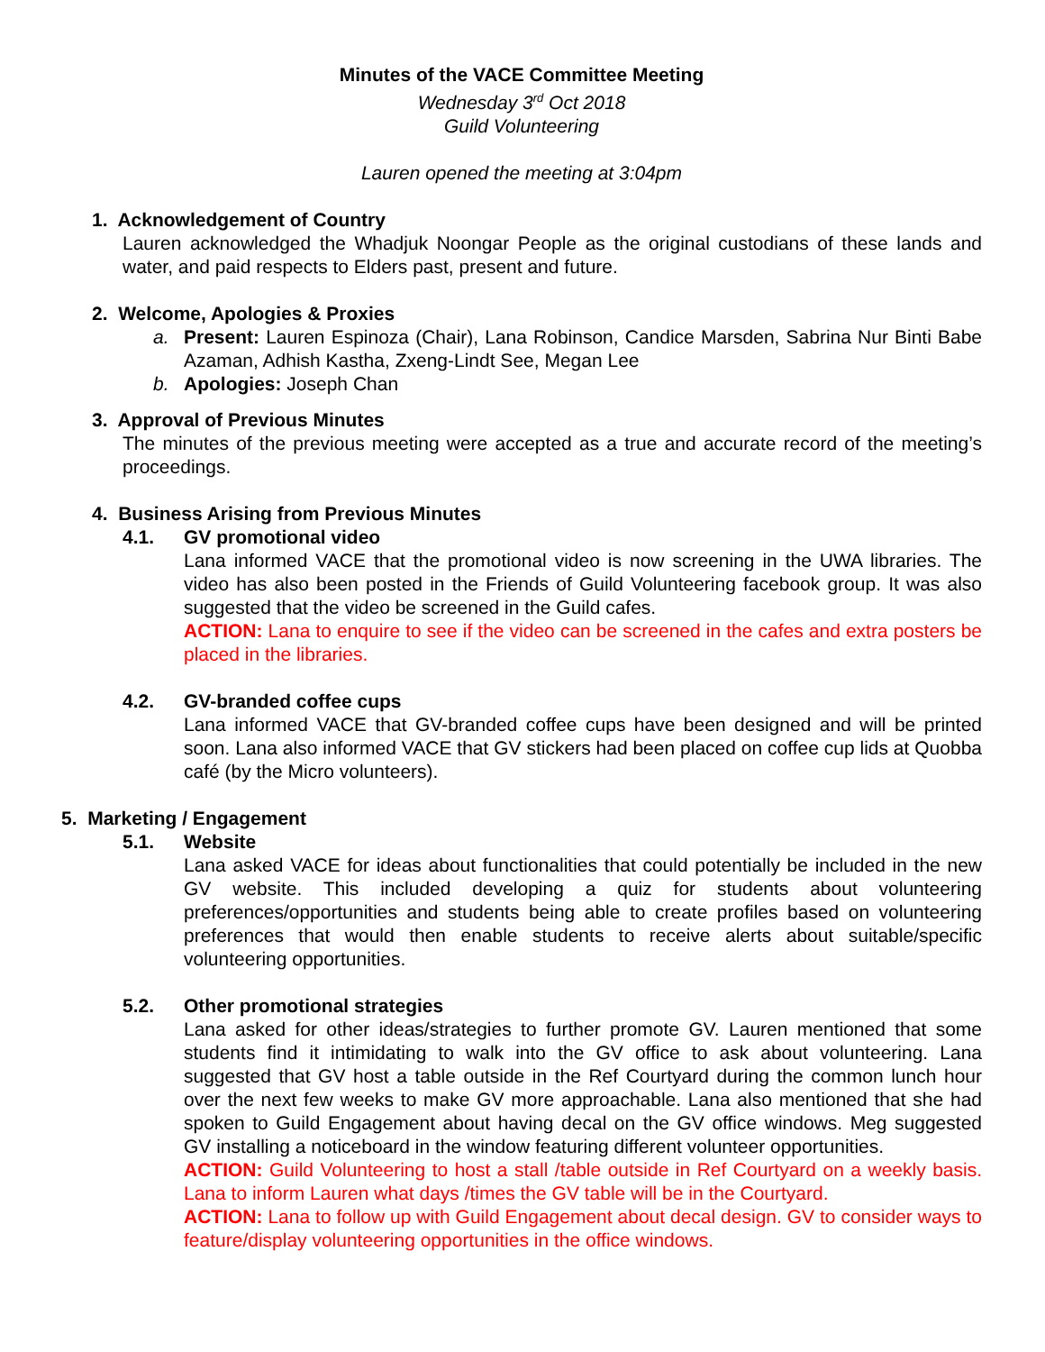Minutes of the VACE Committee Meeting
Wednesday 3<sup>rd</sup> Oct 2018
Guild Volunteering
Lauren opened the meeting at 3:04pm
1. Acknowledgement of Country
Lauren acknowledged the Whadjuk Noongar People as the original custodians of these lands and water, and paid respects to Elders past, present and future.
2. Welcome, Apologies & Proxies
a. Present: Lauren Espinoza (Chair), Lana Robinson, Candice Marsden, Sabrina Nur Binti Babe Azaman, Adhish Kastha, Zxeng-Lindt See, Megan Lee
b. Apologies: Joseph Chan
3. Approval of Previous Minutes
The minutes of the previous meeting were accepted as a true and accurate record of the meeting’s proceedings.
4. Business Arising from Previous Minutes
4.1. GV promotional video
Lana informed VACE that the promotional video is now screening in the UWA libraries. The video has also been posted in the Friends of Guild Volunteering facebook group. It was also suggested that the video be screened in the Guild cafes.
ACTION: Lana to enquire to see if the video can be screened in the cafes and extra posters be placed in the libraries.
4.2. GV-branded coffee cups
Lana informed VACE that GV-branded coffee cups have been designed and will be printed soon. Lana also informed VACE that GV stickers had been placed on coffee cup lids at Quobba café (by the Micro volunteers).
5. Marketing / Engagement
5.1. Website
Lana asked VACE for ideas about functionalities that could potentially be included in the new GV website. This included developing a quiz for students about volunteering preferences/opportunities and students being able to create profiles based on volunteering preferences that would then enable students to receive alerts about suitable/specific volunteering opportunities.
5.2. Other promotional strategies
Lana asked for other ideas/strategies to further promote GV. Lauren mentioned that some students find it intimidating to walk into the GV office to ask about volunteering. Lana suggested that GV host a table outside in the Ref Courtyard during the common lunch hour over the next few weeks to make GV more approachable. Lana also mentioned that she had spoken to Guild Engagement about having decal on the GV office windows. Meg suggested GV installing a noticeboard in the window featuring different volunteer opportunities.
ACTION: Guild Volunteering to host a stall /table outside in Ref Courtyard on a weekly basis. Lana to inform Lauren what days /times the GV table will be in the Courtyard.
ACTION: Lana to follow up with Guild Engagement about decal design. GV to consider ways to feature/display volunteering opportunities in the office windows.